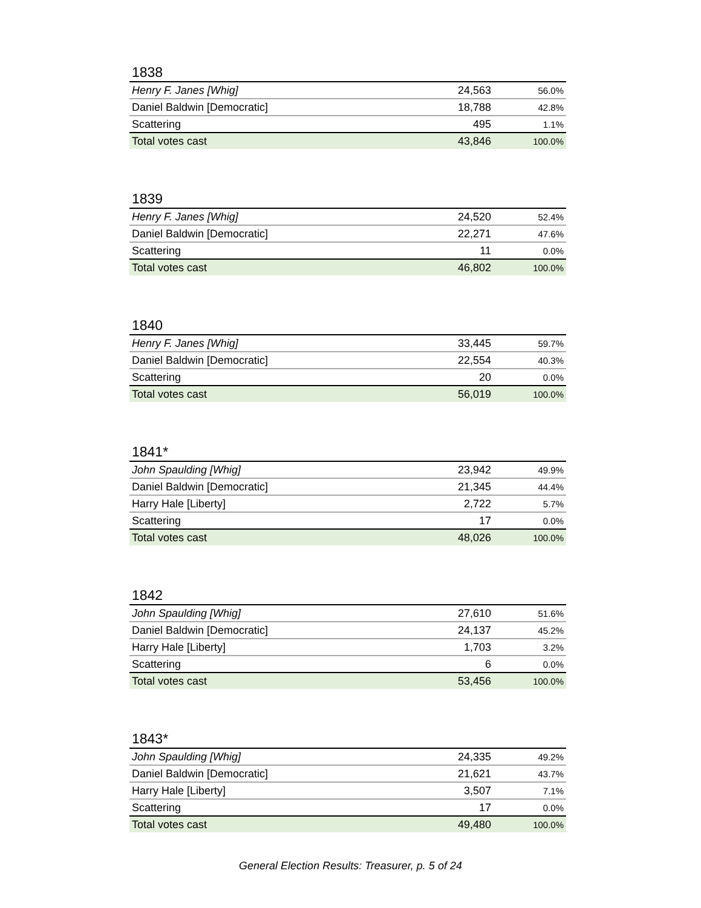1838
| Henry F. Janes [Whig] | 24,563 | 56.0% |
| Daniel Baldwin [Democratic] | 18,788 | 42.8% |
| Scattering | 495 | 1.1% |
| Total votes cast | 43,846 | 100.0% |
1839
| Henry F. Janes [Whig] | 24,520 | 52.4% |
| Daniel Baldwin [Democratic] | 22,271 | 47.6% |
| Scattering | 11 | 0.0% |
| Total votes cast | 46,802 | 100.0% |
1840
| Henry F. Janes [Whig] | 33,445 | 59.7% |
| Daniel Baldwin [Democratic] | 22,554 | 40.3% |
| Scattering | 20 | 0.0% |
| Total votes cast | 56,019 | 100.0% |
1841*
| John Spaulding [Whig] | 23,942 | 49.9% |
| Daniel Baldwin [Democratic] | 21,345 | 44.4% |
| Harry Hale [Liberty] | 2,722 | 5.7% |
| Scattering | 17 | 0.0% |
| Total votes cast | 48,026 | 100.0% |
1842
| John Spaulding [Whig] | 27,610 | 51.6% |
| Daniel Baldwin [Democratic] | 24,137 | 45.2% |
| Harry Hale [Liberty] | 1,703 | 3.2% |
| Scattering | 6 | 0.0% |
| Total votes cast | 53,456 | 100.0% |
1843*
| John Spaulding [Whig] | 24,335 | 49.2% |
| Daniel Baldwin [Democratic] | 21,621 | 43.7% |
| Harry Hale [Liberty] | 3,507 | 7.1% |
| Scattering | 17 | 0.0% |
| Total votes cast | 49,480 | 100.0% |
General Election Results: Treasurer, p. 5 of 24